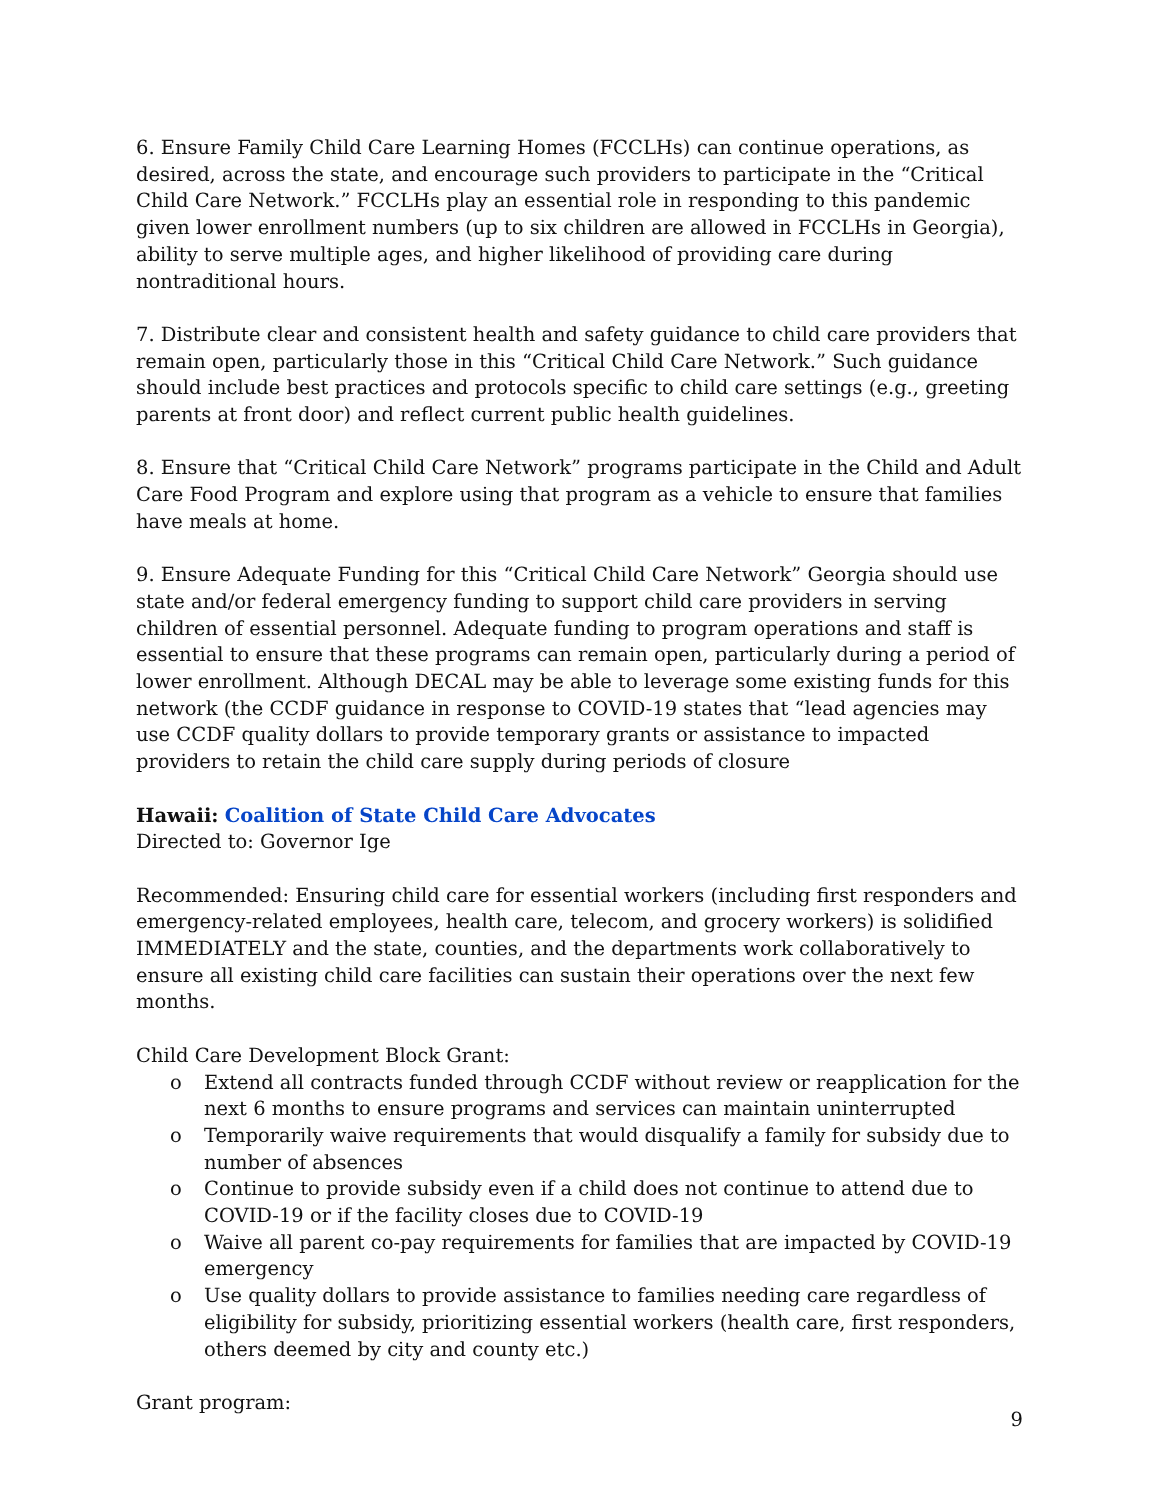6. Ensure Family Child Care Learning Homes (FCCLHs) can continue operations, as desired, across the state, and encourage such providers to participate in the “Critical Child Care Network.” FCCLHs play an essential role in responding to this pandemic given lower enrollment numbers (up to six children are allowed in FCCLHs in Georgia), ability to serve multiple ages, and higher likelihood of providing care during nontraditional hours.
7. Distribute clear and consistent health and safety guidance to child care providers that remain open, particularly those in this “Critical Child Care Network.” Such guidance should include best practices and protocols specific to child care settings (e.g., greeting parents at front door) and reflect current public health guidelines.
8. Ensure that “Critical Child Care Network” programs participate in the Child and Adult Care Food Program and explore using that program as a vehicle to ensure that families have meals at home.
9. Ensure Adequate Funding for this “Critical Child Care Network” Georgia should use state and/or federal emergency funding to support child care providers in serving children of essential personnel. Adequate funding to program operations and staff is essential to ensure that these programs can remain open, particularly during a period of lower enrollment. Although DECAL may be able to leverage some existing funds for this network (the CCDF guidance in response to COVID-19 states that “lead agencies may use CCDF quality dollars to provide temporary grants or assistance to impacted providers to retain the child care supply during periods of closure
Hawaii: Coalition of State Child Care Advocates
Directed to: Governor Ige
Recommended: Ensuring child care for essential workers (including first responders and emergency-related employees, health care, telecom, and grocery workers) is solidified IMMEDIATELY and the state, counties, and the departments work collaboratively to ensure all existing child care facilities can sustain their operations over the next few months.
Child Care Development Block Grant:
o Extend all contracts funded through CCDF without review or reapplication for the next 6 months to ensure programs and services can maintain uninterrupted
o Temporarily waive requirements that would disqualify a family for subsidy due to number of absences
o Continue to provide subsidy even if a child does not continue to attend due to COVID-19 or if the facility closes due to COVID-19
o Waive all parent co-pay requirements for families that are impacted by COVID-19 emergency
o Use quality dollars to provide assistance to families needing care regardless of eligibility for subsidy, prioritizing essential workers (health care, first responders, others deemed by city and county etc.)
Grant program:
9